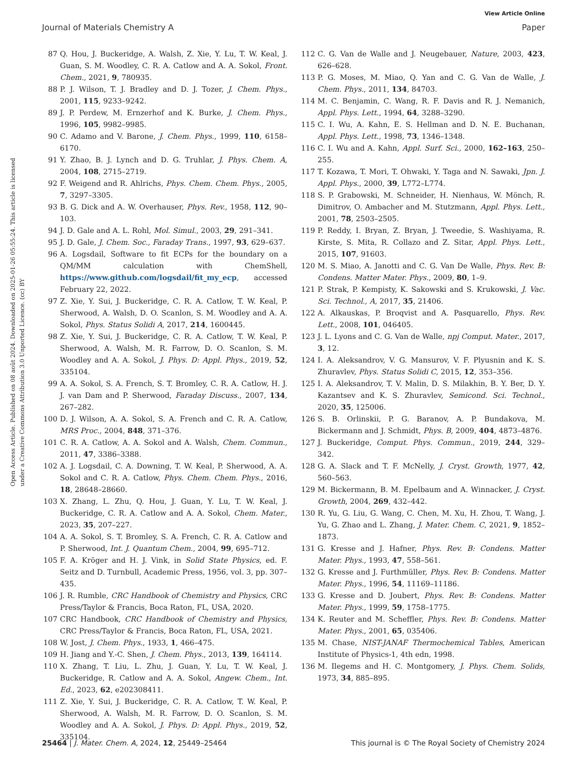View Article Online
Journal of Materials Chemistry A Paper
Open Access Article. Published on 08 août 2024. Downloaded on 2025-01-26 05:55:24. This article is licensed under a Creative Commons Attribution 3.0 Unported Licence. (cc) BY
87 Q. Hou, J. Buckeridge, A. Walsh, Z. Xie, Y. Lu, T. W. Keal, J. Guan, S. M. Woodley, C. R. A. Catlow and A. A. Sokol, Front. Chem., 2021, 9, 780935.
88 P. J. Wilson, T. J. Bradley and D. J. Tozer, J. Chem. Phys., 2001, 115, 9233–9242.
89 J. P. Perdew, M. Ernzerhof and K. Burke, J. Chem. Phys., 1996, 105, 9982–9985.
90 C. Adamo and V. Barone, J. Chem. Phys., 1999, 110, 6158–6170.
91 Y. Zhao, B. J. Lynch and D. G. Truhlar, J. Phys. Chem. A, 2004, 108, 2715–2719.
92 F. Weigend and R. Ahlrichs, Phys. Chem. Chem. Phys., 2005, 7, 3297–3305.
93 B. G. Dick and A. W. Overhauser, Phys. Rev., 1958, 112, 90–103.
94 J. D. Gale and A. L. Rohl, Mol. Simul., 2003, 29, 291–341.
95 J. D. Gale, J. Chem. Soc., Faraday Trans., 1997, 93, 629–637.
96 A. Logsdail, Software to fit ECPs for the boundary on a QM/MM calculation with ChemShell, https://www.github.com/logsdail/fit_my_ecp, accessed February 22, 2022.
97 Z. Xie, Y. Sui, J. Buckeridge, C. R. A. Catlow, T. W. Keal, P. Sherwood, A. Walsh, D. O. Scanlon, S. M. Woodley and A. A. Sokol, Phys. Status Solidi A, 2017, 214, 1600445.
98 Z. Xie, Y. Sui, J. Buckeridge, C. R. A. Catlow, T. W. Keal, P. Sherwood, A. Walsh, M. R. Farrow, D. O. Scanlon, S. M. Woodley and A. A. Sokol, J. Phys. D: Appl. Phys., 2019, 52, 335104.
99 A. A. Sokol, S. A. French, S. T. Bromley, C. R. A. Catlow, H. J. J. van Dam and P. Sherwood, Faraday Discuss., 2007, 134, 267–282.
100 D. J. Wilson, A. A. Sokol, S. A. French and C. R. A. Catlow, MRS Proc., 2004, 848, 371–376.
101 C. R. A. Catlow, A. A. Sokol and A. Walsh, Chem. Commun., 2011, 47, 3386–3388.
102 A. J. Logsdail, C. A. Downing, T. W. Keal, P. Sherwood, A. A. Sokol and C. R. A. Catlow, Phys. Chem. Chem. Phys., 2016, 18, 28648–28660.
103 X. Zhang, L. Zhu, Q. Hou, J. Guan, Y. Lu, T. W. Keal, J. Buckeridge, C. R. A. Catlow and A. A. Sokol, Chem. Mater., 2023, 35, 207–227.
104 A. A. Sokol, S. T. Bromley, S. A. French, C. R. A. Catlow and P. Sherwood, Int. J. Quantum Chem., 2004, 99, 695–712.
105 F. A. Kröger and H. J. Vink, in Solid State Physics, ed. F. Seitz and D. Turnbull, Academic Press, 1956, vol. 3, pp. 307–435.
106 J. R. Rumble, CRC Handbook of Chemistry and Physics, CRC Press/Taylor & Francis, Boca Raton, FL, USA, 2020.
107 CRC Handbook, CRC Handbook of Chemistry and Physics, CRC Press/Taylor & Francis, Boca Raton, FL, USA, 2021.
108 W. Jost, J. Chem. Phys., 1933, 1, 466–475.
109 H. Jiang and Y.-C. Shen, J. Chem. Phys., 2013, 139, 164114.
110 X. Zhang, T. Liu, L. Zhu, J. Guan, Y. Lu, T. W. Keal, J. Buckeridge, R. Catlow and A. A. Sokol, Angew. Chem., Int. Ed., 2023, 62, e202308411.
111 Z. Xie, Y. Sui, J. Buckeridge, C. R. A. Catlow, T. W. Keal, P. Sherwood, A. Walsh, M. R. Farrow, D. O. Scanlon, S. M. Woodley and A. A. Sokol, J. Phys. D: Appl. Phys., 2019, 52, 335104.
112 C. G. Van de Walle and J. Neugebauer, Nature, 2003, 423, 626–628.
113 P. G. Moses, M. Miao, Q. Yan and C. G. Van de Walle, J. Chem. Phys., 2011, 134, 84703.
114 M. C. Benjamin, C. Wang, R. F. Davis and R. J. Nemanich, Appl. Phys. Lett., 1994, 64, 3288–3290.
115 C. I. Wu, A. Kahn, E. S. Hellman and D. N. E. Buchanan, Appl. Phys. Lett., 1998, 73, 1346–1348.
116 C. I. Wu and A. Kahn, Appl. Surf. Sci., 2000, 162–163, 250–255.
117 T. Kozawa, T. Mori, T. Ohwaki, Y. Taga and N. Sawaki, Jpn. J. Appl. Phys., 2000, 39, L772–L774.
118 S. P. Grabowski, M. Schneider, H. Nienhaus, W. Mönch, R. Dimitrov, O. Ambacher and M. Stutzmann, Appl. Phys. Lett., 2001, 78, 2503–2505.
119 P. Reddy, I. Bryan, Z. Bryan, J. Tweedie, S. Washiyama, R. Kirste, S. Mita, R. Collazo and Z. Sitar, Appl. Phys. Lett., 2015, 107, 91603.
120 M. S. Miao, A. Janotti and C. G. Van De Walle, Phys. Rev. B: Condens. Matter Mater. Phys., 2009, 80, 1–9.
121 P. Strak, P. Kempisty, K. Sakowski and S. Krukowski, J. Vac. Sci. Technol., A, 2017, 35, 21406.
122 A. Alkauskas, P. Broqvist and A. Pasquarello, Phys. Rev. Lett., 2008, 101, 046405.
123 J. L. Lyons and C. G. Van de Walle, npj Comput. Mater., 2017, 3, 12.
124 I. A. Aleksandrov, V. G. Mansurov, V. F. Plyusnin and K. S. Zhuravlev, Phys. Status Solidi C, 2015, 12, 353–356.
125 I. A. Aleksandrov, T. V. Malin, D. S. Milakhin, B. Y. Ber, D. Y. Kazantsev and K. S. Zhuravlev, Semicond. Sci. Technol., 2020, 35, 125006.
126 S. B. Orlinskii, P. G. Baranov, A. P. Bundakova, M. Bickermann and J. Schmidt, Phys. B, 2009, 404, 4873–4876.
127 J. Buckeridge, Comput. Phys. Commun., 2019, 244, 329–342.
128 G. A. Slack and T. F. McNelly, J. Cryst. Growth, 1977, 42, 560–563.
129 M. Bickermann, B. M. Epelbaum and A. Winnacker, J. Cryst. Growth, 2004, 269, 432–442.
130 R. Yu, G. Liu, G. Wang, C. Chen, M. Xu, H. Zhou, T. Wang, J. Yu, G. Zhao and L. Zhang, J. Mater. Chem. C, 2021, 9, 1852–1873.
131 G. Kresse and J. Hafner, Phys. Rev. B: Condens. Matter Mater. Phys., 1993, 47, 558–561.
132 G. Kresse and J. Furthmüller, Phys. Rev. B: Condens. Matter Mater. Phys., 1996, 54, 11169–11186.
133 G. Kresse and D. Joubert, Phys. Rev. B: Condens. Matter Mater. Phys., 1999, 59, 1758–1775.
134 K. Reuter and M. Scheffler, Phys. Rev. B: Condens. Matter Mater. Phys., 2001, 65, 035406.
135 M. Chase, NIST-JANAF Thermochemical Tables, American Institute of Physics-1, 4th edn, 1998.
136 M. Ilegems and H. C. Montgomery, J. Phys. Chem. Solids, 1973, 34, 885–895.
25464 | J. Mater. Chem. A, 2024, 12, 25449–25464 This journal is © The Royal Society of Chemistry 2024